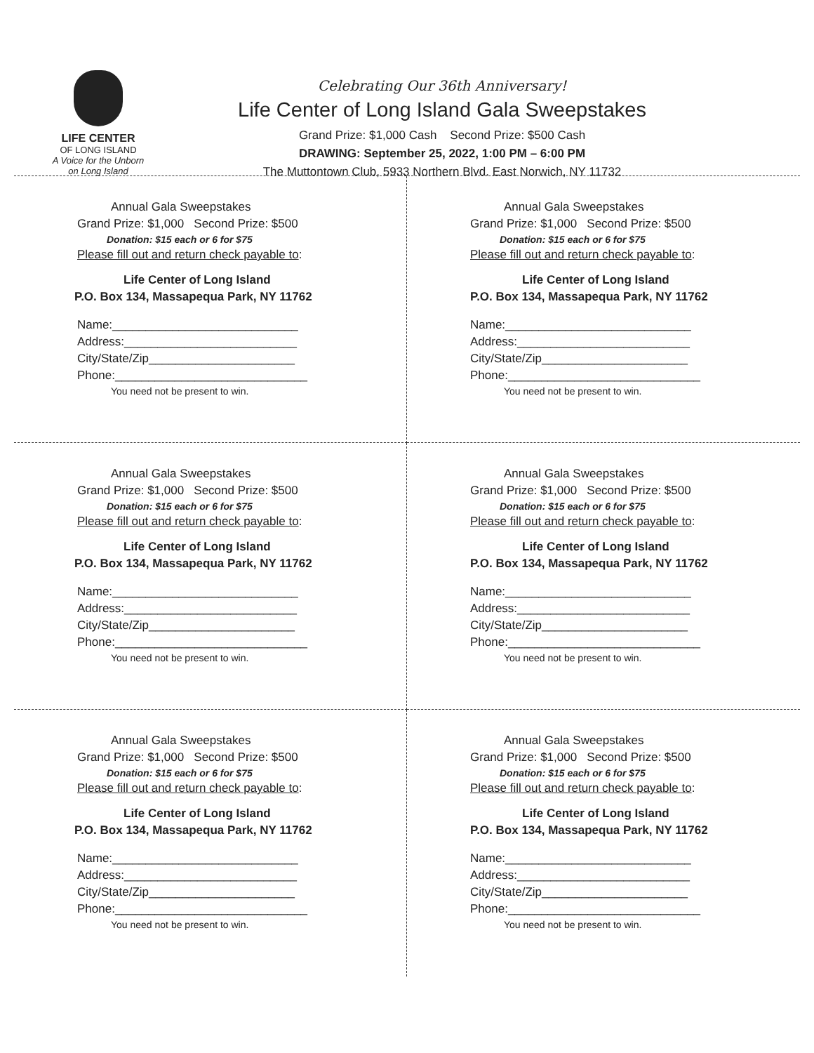LIFE CENTER
OF LONG ISLAND
A Voice for the Unborn
on Long Island
Celebrating Our 36th Anniversary!
Life Center of Long Island Gala Sweepstakes
Grand Prize: $1,000 Cash Second Prize: $500 Cash
DRAWING: September 25, 2022, 1:00 PM – 6:00 PM
The Muttontown Club, 5933 Northern Blvd. East Norwich, NY 11732
Annual Gala Sweepstakes
Grand Prize: $1,000 Second Prize: $500
Donation: $15 each or 6 for $75
Please fill out and return check payable to:
Life Center of Long Island
P.O. Box 134, Massapequa Park, NY 11762
Name:____________________________
Address:__________________________
City/State/Zip______________________
Phone:_____________________________
You need not be present to win.
Annual Gala Sweepstakes
Grand Prize: $1,000 Second Prize: $500
Donation: $15 each or 6 for $75
Please fill out and return check payable to:
Life Center of Long Island
P.O. Box 134, Massapequa Park, NY 11762
Name:____________________________
Address:__________________________
City/State/Zip______________________
Phone:_____________________________
You need not be present to win.
Annual Gala Sweepstakes
Grand Prize: $1,000 Second Prize: $500
Donation: $15 each or 6 for $75
Please fill out and return check payable to:
Life Center of Long Island
P.O. Box 134, Massapequa Park, NY 11762
Name:____________________________
Address:__________________________
City/State/Zip______________________
Phone:_____________________________
You need not be present to win.
Annual Gala Sweepstakes
Grand Prize: $1,000 Second Prize: $500
Donation: $15 each or 6 for $75
Please fill out and return check payable to:
Life Center of Long Island
P.O. Box 134, Massapequa Park, NY 11762
Name:____________________________
Address:__________________________
City/State/Zip______________________
Phone:_____________________________
You need not be present to win.
Annual Gala Sweepstakes
Grand Prize: $1,000 Second Prize: $500
Donation: $15 each or 6 for $75
Please fill out and return check payable to:
Life Center of Long Island
P.O. Box 134, Massapequa Park, NY 11762
Name:____________________________
Address:__________________________
City/State/Zip______________________
Phone:_____________________________
You need not be present to win.
Annual Gala Sweepstakes
Grand Prize: $1,000 Second Prize: $500
Donation: $15 each or 6 for $75
Please fill out and return check payable to:
Life Center of Long Island
P.O. Box 134, Massapequa Park, NY 11762
Name:____________________________
Address:__________________________
City/State/Zip______________________
Phone:_____________________________
You need not be present to win.